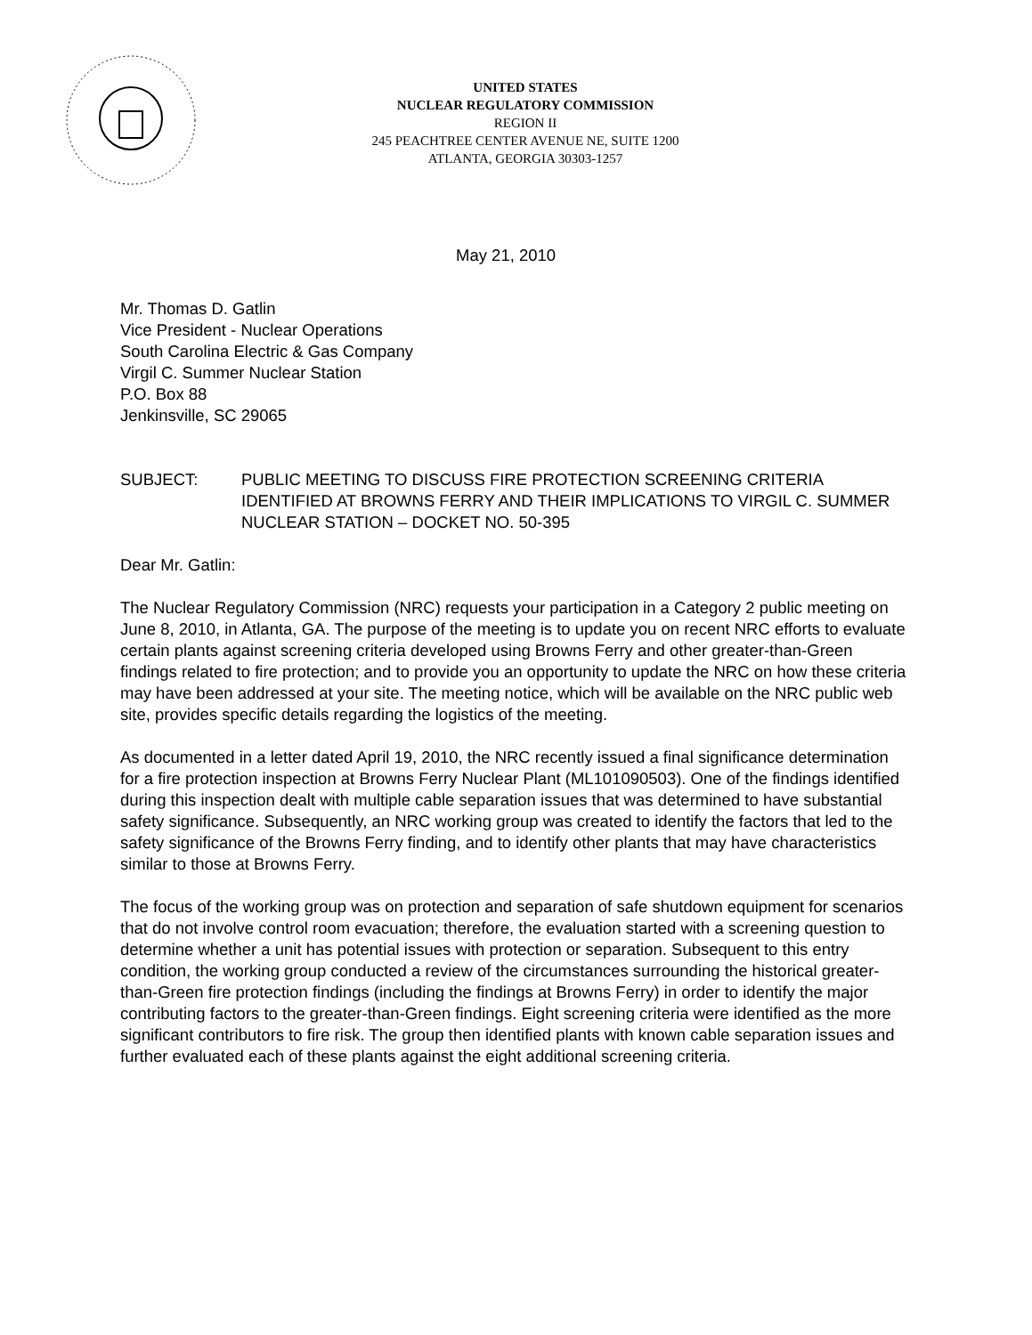UNITED STATES
NUCLEAR REGULATORY COMMISSION
REGION II
245 PEACHTREE CENTER AVENUE NE, SUITE 1200
ATLANTA, GEORGIA 30303-1257
May 21, 2010
Mr. Thomas D. Gatlin
Vice President - Nuclear Operations
South Carolina Electric & Gas Company
Virgil C. Summer Nuclear Station
P.O. Box 88
Jenkinsville, SC 29065
SUBJECT: PUBLIC MEETING TO DISCUSS FIRE PROTECTION SCREENING CRITERIA IDENTIFIED AT BROWNS FERRY AND THEIR IMPLICATIONS TO VIRGIL C. SUMMER NUCLEAR STATION – DOCKET NO. 50-395
Dear Mr. Gatlin:
The Nuclear Regulatory Commission (NRC) requests your participation in a Category 2 public meeting on June 8, 2010, in Atlanta, GA. The purpose of the meeting is to update you on recent NRC efforts to evaluate certain plants against screening criteria developed using Browns Ferry and other greater-than-Green findings related to fire protection; and to provide you an opportunity to update the NRC on how these criteria may have been addressed at your site. The meeting notice, which will be available on the NRC public web site, provides specific details regarding the logistics of the meeting.
As documented in a letter dated April 19, 2010, the NRC recently issued a final significance determination for a fire protection inspection at Browns Ferry Nuclear Plant (ML101090503). One of the findings identified during this inspection dealt with multiple cable separation issues that was determined to have substantial safety significance. Subsequently, an NRC working group was created to identify the factors that led to the safety significance of the Browns Ferry finding, and to identify other plants that may have characteristics similar to those at Browns Ferry.
The focus of the working group was on protection and separation of safe shutdown equipment for scenarios that do not involve control room evacuation; therefore, the evaluation started with a screening question to determine whether a unit has potential issues with protection or separation. Subsequent to this entry condition, the working group conducted a review of the circumstances surrounding the historical greater-than-Green fire protection findings (including the findings at Browns Ferry) in order to identify the major contributing factors to the greater-than-Green findings. Eight screening criteria were identified as the more significant contributors to fire risk. The group then identified plants with known cable separation issues and further evaluated each of these plants against the eight additional screening criteria.